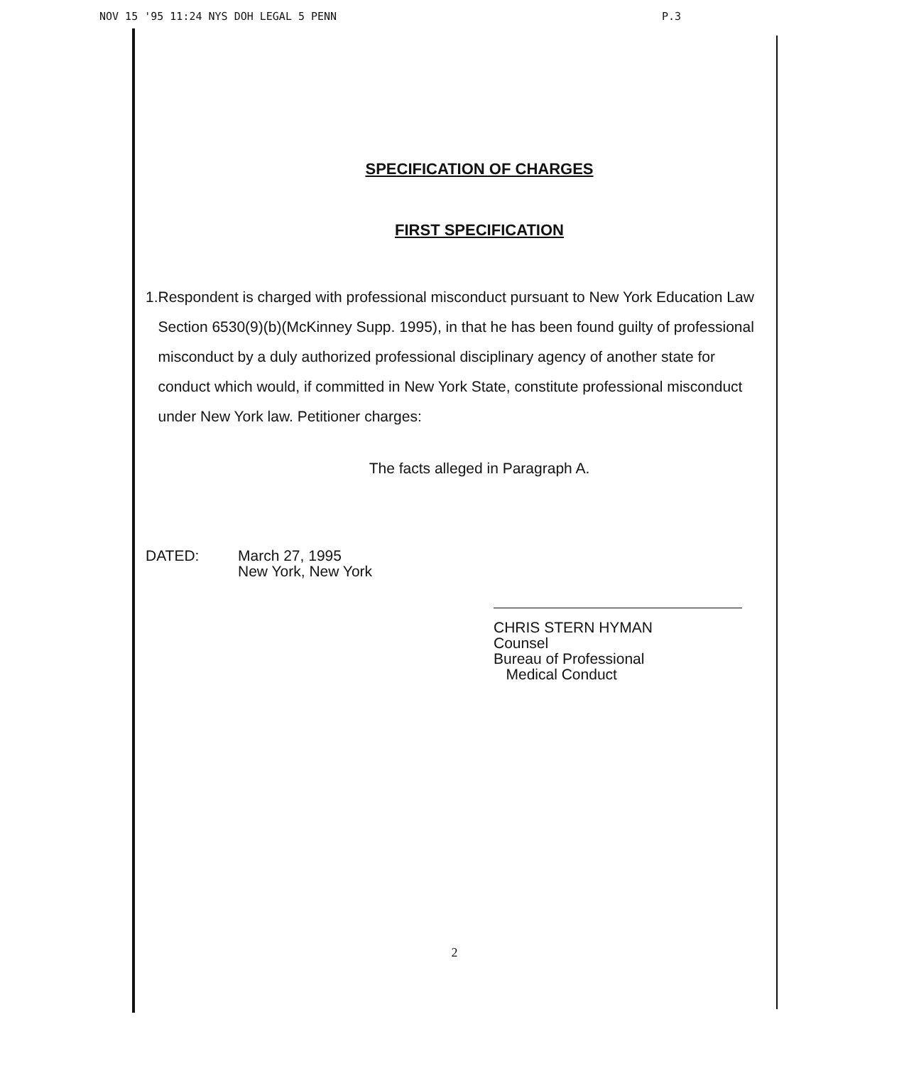NOV 15 '95 11:24 NYS DOH LEGAL 5 PENN P.3
SPECIFICATION OF CHARGES
FIRST SPECIFICATION
1. Respondent is charged with professional misconduct pursuant to New York Education Law Section 6530(9)(b)(McKinney Supp. 1995), in that he has been found guilty of professional misconduct by a duly authorized professional disciplinary agency of another state for conduct which would, if committed in New York State, constitute professional misconduct under New York law. Petitioner charges:
The facts alleged in Paragraph A.
DATED: March 27, 1995
New York, New York
CHRIS STERN HYMAN
Counsel
Bureau of Professional
Medical Conduct
2